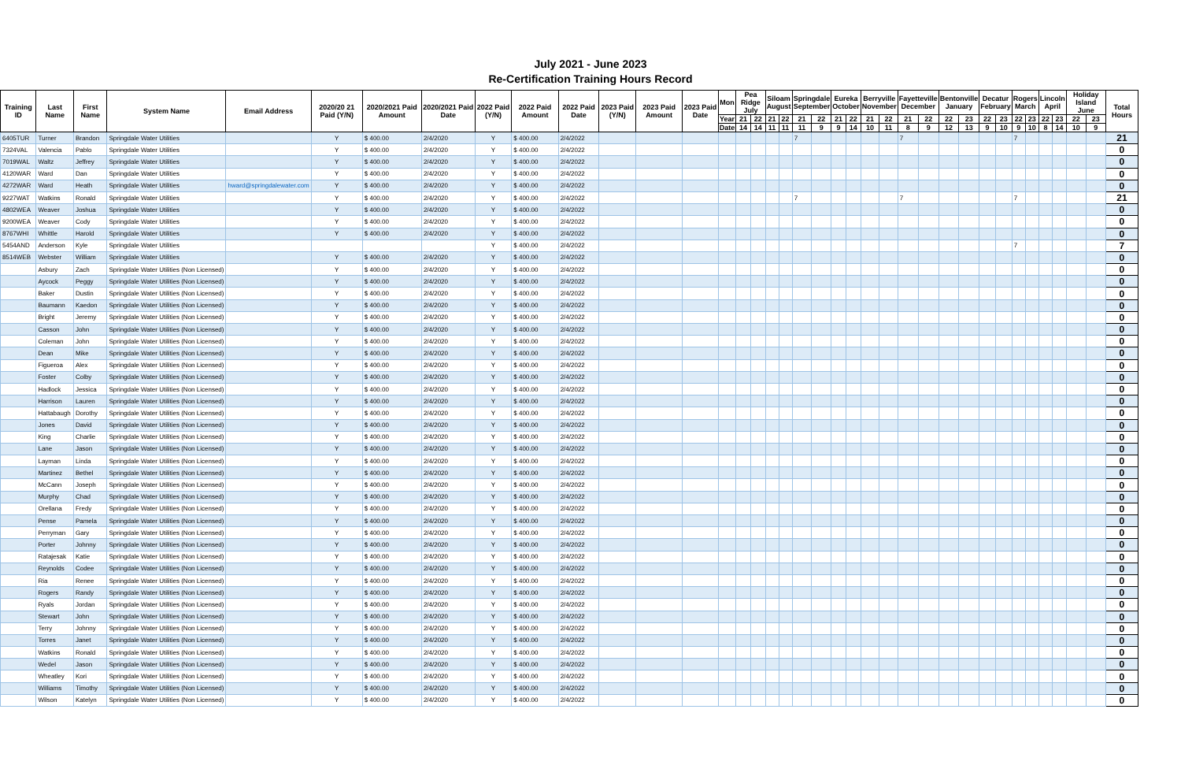July 2021 - June 2023
Re-Certification Training Hours Record
| Training ID | Last Name | First Name | System Name | Email Address | 2020/20 21 Paid (Y/N) | 2020/2021 Paid Amount | 2020/2021 Paid Date | 2022 Paid (Y/N) | 2022 Paid Amount | 2022 Paid Date | 2023 Paid (Y/N) | 2023 Paid Amount | 2023 Paid Date | Mon | Pea Ridge July | | Siloam August | | Springdale September | | Eureka October | | Berryville November | | Fayetteville December | | Bentonville January | | Decatur February | | Rogers March | | Lincoln April | | Holiday Island June | | Total Hours |
| --- | --- | --- | --- | --- | --- | --- | --- | --- | --- | --- | --- | --- | --- | --- | --- | --- | --- | --- | --- | --- | --- | --- | --- | --- | --- | --- | --- | --- | --- | --- | --- | --- | --- | --- | --- | --- | --- |
| | | | | | | | | | | | | | | Year | 21 | 22 | 21 | 22 | 21 | 22 | 21 | 22 | 21 | 22 | 21 | 22 | 22 | 23 | 22 | 23 | 22 | 23 | 22 | 23 | 22 | 23 | |
| | | | | | | | | | | | | | | Date | 14 | 14 | 11 | 11 | 11 | 9 | 9 | 14 | 10 | 11 | 8 | 9 | 12 | 13 | 9 | 10 | 9 | 10 | 8 | 14 | 10 | 9 | |
| 6405TUR | Turner | Brandon | Springdale Water Utilities | | Y | $ 400.00 | 2/4/2020 | Y | $ 400.00 | 2/4/2022 | | | | | | | | | 7 | | | | | | 7 | | | | | | 7 | | | | | | 21 |
| 7324VAL | Valencia | Pablo | Springdale Water Utilities | | Y | $ 400.00 | 2/4/2020 | Y | $ 400.00 | 2/4/2022 | | | | | | | | | | | | | | | | | | | | | | | | | | | 0 |
| 7019WAL | Waltz | Jeffrey | Springdale Water Utilities | | Y | $ 400.00 | 2/4/2020 | Y | $ 400.00 | 2/4/2022 | | | | | | | | | | | | | | | | | | | | | | | | | | | 0 |
| 4120WAR | Ward | Dan | Springdale Water Utilities | | Y | $ 400.00 | 2/4/2020 | Y | $ 400.00 | 2/4/2022 | | | | | | | | | | | | | | | | | | | | | | | | | | | 0 |
| 4272WAR | Ward | Heath | Springdale Water Utilities | hward@springdalewater.com | Y | $ 400.00 | 2/4/2020 | Y | $ 400.00 | 2/4/2022 | | | | | | | | | | | | | | | | | | | | | | | | | | | 0 |
| 9227WAT | Watkins | Ronald | Springdale Water Utilities | | Y | $ 400.00 | 2/4/2020 | Y | $ 400.00 | 2/4/2022 | | | | | | | | | 7 | | | | | | 7 | | | | | | 7 | | | | | | 21 |
| 4802WEA | Weaver | Joshua | Springdale Water Utilities | | Y | $ 400.00 | 2/4/2020 | Y | $ 400.00 | 2/4/2022 | | | | | | | | | | | | | | | | | | | | | | | | | | | 0 |
| 9200WEA | Weaver | Cody | Springdale Water Utilities | | Y | $ 400.00 | 2/4/2020 | Y | $ 400.00 | 2/4/2022 | | | | | | | | | | | | | | | | | | | | | | | | | | | 0 |
| 8767WHI | Whittle | Harold | Springdale Water Utilities | | Y | $ 400.00 | 2/4/2020 | Y | $ 400.00 | 2/4/2022 | | | | | | | | | | | | | | | | | | | | | | | | | | | 0 |
| 5454AND | Anderson | Kyle | Springdale Water Utilities | | | | | Y | $ 400.00 | 2/4/2022 | | | | | | | | | | | | | | | | | | | | | 7 | | | | | | 7 |
| 8514WEB | Webster | William | Springdale Water Utilities | | Y | $ 400.00 | 2/4/2020 | Y | $ 400.00 | 2/4/2022 | | | | | | | | | | | | | | | | | | | | | | | | | | | 0 |
| | Asbury | Zach | Springdale Water Utilities (Non Licensed) | | Y | $ 400.00 | 2/4/2020 | Y | $ 400.00 | 2/4/2022 | | | | | | | | | | | | | | | | | | | | | | | | | | | 0 |
| | Aycock | Peggy | Springdale Water Utilities (Non Licensed) | | Y | $ 400.00 | 2/4/2020 | Y | $ 400.00 | 2/4/2022 | | | | | | | | | | | | | | | | | | | | | | | | | | | 0 |
| | Baker | Dustin | Springdale Water Utilities (Non Licensed) | | Y | $ 400.00 | 2/4/2020 | Y | $ 400.00 | 2/4/2022 | | | | | | | | | | | | | | | | | | | | | | | | | | | 0 |
| | Baumann | Kaedon | Springdale Water Utilities (Non Licensed) | | Y | $ 400.00 | 2/4/2020 | Y | $ 400.00 | 2/4/2022 | | | | | | | | | | | | | | | | | | | | | | | | | | | 0 |
| | Bright | Jeremy | Springdale Water Utilities (Non Licensed) | | Y | $ 400.00 | 2/4/2020 | Y | $ 400.00 | 2/4/2022 | | | | | | | | | | | | | | | | | | | | | | | | | | | 0 |
| | Casson | John | Springdale Water Utilities (Non Licensed) | | Y | $ 400.00 | 2/4/2020 | Y | $ 400.00 | 2/4/2022 | | | | | | | | | | | | | | | | | | | | | | | | | | | 0 |
| | Coleman | John | Springdale Water Utilities (Non Licensed) | | Y | $ 400.00 | 2/4/2020 | Y | $ 400.00 | 2/4/2022 | | | | | | | | | | | | | | | | | | | | | | | | | | | 0 |
| | Dean | Mike | Springdale Water Utilities (Non Licensed) | | Y | $ 400.00 | 2/4/2020 | Y | $ 400.00 | 2/4/2022 | | | | | | | | | | | | | | | | | | | | | | | | | | | 0 |
| | Figueroa | Alex | Springdale Water Utilities (Non Licensed) | | Y | $ 400.00 | 2/4/2020 | Y | $ 400.00 | 2/4/2022 | | | | | | | | | | | | | | | | | | | | | | | | | | | 0 |
| | Foster | Colby | Springdale Water Utilities (Non Licensed) | | Y | $ 400.00 | 2/4/2020 | Y | $ 400.00 | 2/4/2022 | | | | | | | | | | | | | | | | | | | | | | | | | | | 0 |
| | Hadlock | Jessica | Springdale Water Utilities (Non Licensed) | | Y | $ 400.00 | 2/4/2020 | Y | $ 400.00 | 2/4/2022 | | | | | | | | | | | | | | | | | | | | | | | | | | | 0 |
| | Harrison | Lauren | Springdale Water Utilities (Non Licensed) | | Y | $ 400.00 | 2/4/2020 | Y | $ 400.00 | 2/4/2022 | | | | | | | | | | | | | | | | | | | | | | | | | | | 0 |
| | Hattabaugh | Dorothy | Springdale Water Utilities (Non Licensed) | | Y | $ 400.00 | 2/4/2020 | Y | $ 400.00 | 2/4/2022 | | | | | | | | | | | | | | | | | | | | | | | | | | | 0 |
| | Jones | David | Springdale Water Utilities (Non Licensed) | | Y | $ 400.00 | 2/4/2020 | Y | $ 400.00 | 2/4/2022 | | | | | | | | | | | | | | | | | | | | | | | | | | | 0 |
| | King | Charlie | Springdale Water Utilities (Non Licensed) | | Y | $ 400.00 | 2/4/2020 | Y | $ 400.00 | 2/4/2022 | | | | | | | | | | | | | | | | | | | | | | | | | | | 0 |
| | Lane | Jason | Springdale Water Utilities (Non Licensed) | | Y | $ 400.00 | 2/4/2020 | Y | $ 400.00 | 2/4/2022 | | | | | | | | | | | | | | | | | | | | | | | | | | | 0 |
| | Layman | Linda | Springdale Water Utilities (Non Licensed) | | Y | $ 400.00 | 2/4/2020 | Y | $ 400.00 | 2/4/2022 | | | | | | | | | | | | | | | | | | | | | | | | | | | 0 |
| | Martinez | Bethel | Springdale Water Utilities (Non Licensed) | | Y | $ 400.00 | 2/4/2020 | Y | $ 400.00 | 2/4/2022 | | | | | | | | | | | | | | | | | | | | | | | | | | | 0 |
| | McCann | Joseph | Springdale Water Utilities (Non Licensed) | | Y | $ 400.00 | 2/4/2020 | Y | $ 400.00 | 2/4/2022 | | | | | | | | | | | | | | | | | | | | | | | | | | | 0 |
| | Murphy | Chad | Springdale Water Utilities (Non Licensed) | | Y | $ 400.00 | 2/4/2020 | Y | $ 400.00 | 2/4/2022 | | | | | | | | | | | | | | | | | | | | | | | | | | | 0 |
| | Orellana | Fredy | Springdale Water Utilities (Non Licensed) | | Y | $ 400.00 | 2/4/2020 | Y | $ 400.00 | 2/4/2022 | | | | | | | | | | | | | | | | | | | | | | | | | | | 0 |
| | Pense | Pamela | Springdale Water Utilities (Non Licensed) | | Y | $ 400.00 | 2/4/2020 | Y | $ 400.00 | 2/4/2022 | | | | | | | | | | | | | | | | | | | | | | | | | | | 0 |
| | Perryman | Gary | Springdale Water Utilities (Non Licensed) | | Y | $ 400.00 | 2/4/2020 | Y | $ 400.00 | 2/4/2022 | | | | | | | | | | | | | | | | | | | | | | | | | | | 0 |
| | Porter | Johnny | Springdale Water Utilities (Non Licensed) | | Y | $ 400.00 | 2/4/2020 | Y | $ 400.00 | 2/4/2022 | | | | | | | | | | | | | | | | | | | | | | | | | | | 0 |
| | Ratajesak | Katie | Springdale Water Utilities (Non Licensed) | | Y | $ 400.00 | 2/4/2020 | Y | $ 400.00 | 2/4/2022 | | | | | | | | | | | | | | | | | | | | | | | | | | | 0 |
| | Reynolds | Codee | Springdale Water Utilities (Non Licensed) | | Y | $ 400.00 | 2/4/2020 | Y | $ 400.00 | 2/4/2022 | | | | | | | | | | | | | | | | | | | | | | | | | | | 0 |
| | Ria | Renee | Springdale Water Utilities (Non Licensed) | | Y | $ 400.00 | 2/4/2020 | Y | $ 400.00 | 2/4/2022 | | | | | | | | | | | | | | | | | | | | | | | | | | | 0 |
| | Rogers | Randy | Springdale Water Utilities (Non Licensed) | | Y | $ 400.00 | 2/4/2020 | Y | $ 400.00 | 2/4/2022 | | | | | | | | | | | | | | | | | | | | | | | | | | | 0 |
| | Ryals | Jordan | Springdale Water Utilities (Non Licensed) | | Y | $ 400.00 | 2/4/2020 | Y | $ 400.00 | 2/4/2022 | | | | | | | | | | | | | | | | | | | | | | | | | | | 0 |
| | Stewart | John | Springdale Water Utilities (Non Licensed) | | Y | $ 400.00 | 2/4/2020 | Y | $ 400.00 | 2/4/2022 | | | | | | | | | | | | | | | | | | | | | | | | | | | 0 |
| | Terry | Johnny | Springdale Water Utilities (Non Licensed) | | Y | $ 400.00 | 2/4/2020 | Y | $ 400.00 | 2/4/2022 | | | | | | | | | | | | | | | | | | | | | | | | | | | 0 |
| | Torres | Janet | Springdale Water Utilities (Non Licensed) | | Y | $ 400.00 | 2/4/2020 | Y | $ 400.00 | 2/4/2022 | | | | | | | | | | | | | | | | | | | | | | | | | | | 0 |
| | Watkins | Ronald | Springdale Water Utilities (Non Licensed) | | Y | $ 400.00 | 2/4/2020 | Y | $ 400.00 | 2/4/2022 | | | | | | | | | | | | | | | | | | | | | | | | | | | 0 |
| | Wedel | Jason | Springdale Water Utilities (Non Licensed) | | Y | $ 400.00 | 2/4/2020 | Y | $ 400.00 | 2/4/2022 | | | | | | | | | | | | | | | | | | | | | | | | | | | 0 |
| | Wheatley | Kori | Springdale Water Utilities (Non Licensed) | | Y | $ 400.00 | 2/4/2020 | Y | $ 400.00 | 2/4/2022 | | | | | | | | | | | | | | | | | | | | | | | | | | | 0 |
| | Williams | Timothy | Springdale Water Utilities (Non Licensed) | | Y | $ 400.00 | 2/4/2020 | Y | $ 400.00 | 2/4/2022 | | | | | | | | | | | | | | | | | | | | | | | | | | | 0 |
| | Wilson | Katelyn | Springdale Water Utilities (Non Licensed) | | Y | $ 400.00 | 2/4/2020 | Y | $ 400.00 | 2/4/2022 | | | | | | | | | | | | | | | | | | | | | | | | | | | 0 |